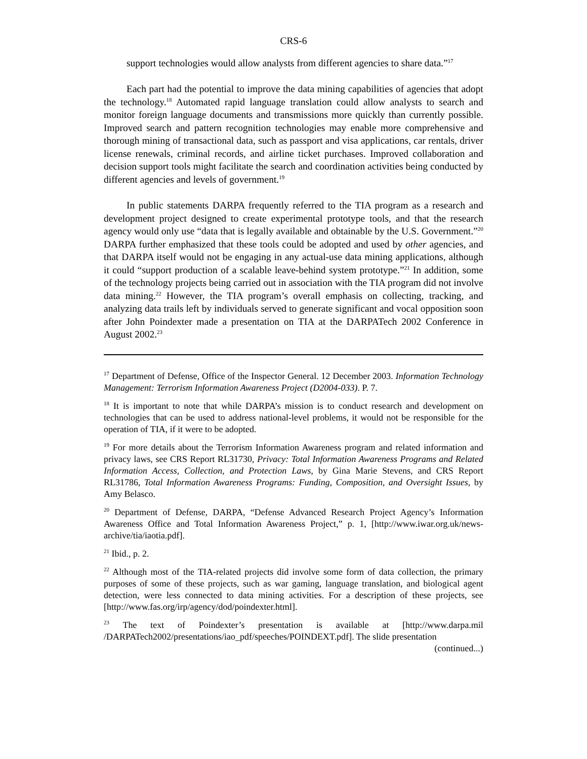CRS-6
support technologies would allow analysts from different agencies to share data.”<sup>17</sup>
Each part had the potential to improve the data mining capabilities of agencies that adopt the technology.<sup>18</sup> Automated rapid language translation could allow analysts to search and monitor foreign language documents and transmissions more quickly than currently possible. Improved search and pattern recognition technologies may enable more comprehensive and thorough mining of transactional data, such as passport and visa applications, car rentals, driver license renewals, criminal records, and airline ticket purchases. Improved collaboration and decision support tools might facilitate the search and coordination activities being conducted by different agencies and levels of government.<sup>19</sup>
In public statements DARPA frequently referred to the TIA program as a research and development project designed to create experimental prototype tools, and that the research agency would only use “data that is legally available and obtainable by the U.S. Government.”<sup>20</sup> DARPA further emphasized that these tools could be adopted and used by other agencies, and that DARPA itself would not be engaging in any actual-use data mining applications, although it could “support production of a scalable leave-behind system prototype.”<sup>21</sup> In addition, some of the technology projects being carried out in association with the TIA program did not involve data mining.<sup>22</sup> However, the TIA program’s overall emphasis on collecting, tracking, and analyzing data trails left by individuals served to generate significant and vocal opposition soon after John Poindexter made a presentation on TIA at the DARPATech 2002 Conference in August 2002.<sup>23</sup>
<sup>17</sup> Department of Defense, Office of the Inspector General. 12 December 2003. Information Technology Management: Terrorism Information Awareness Project (D2004-033). P. 7.
<sup>18</sup> It is important to note that while DARPA’s mission is to conduct research and development on technologies that can be used to address national-level problems, it would not be responsible for the operation of TIA, if it were to be adopted.
<sup>19</sup> For more details about the Terrorism Information Awareness program and related information and privacy laws, see CRS Report RL31730, Privacy: Total Information Awareness Programs and Related Information Access, Collection, and Protection Laws, by Gina Marie Stevens, and CRS Report RL31786, Total Information Awareness Programs: Funding, Composition, and Oversight Issues, by Amy Belasco.
<sup>20</sup> Department of Defense, DARPA, “Defense Advanced Research Project Agency’s Information Awareness Office and Total Information Awareness Project,” p. 1, [http://www.iwar.org.uk/news-archive/tia/iaotia.pdf].
<sup>21</sup> Ibid., p. 2.
<sup>22</sup> Although most of the TIA-related projects did involve some form of data collection, the primary purposes of some of these projects, such as war gaming, language translation, and biological agent detection, were less connected to data mining activities. For a description of these projects, see [http://www.fas.org/irp/agency/dod/poindexter.html].
<sup>23</sup> The text of Poindexter’s presentation is available at [http://www.darpa.mil /DARPATech2002/presentations/iao_pdf/speeches/POINDEXT.pdf]. The slide presentation
(continued...)